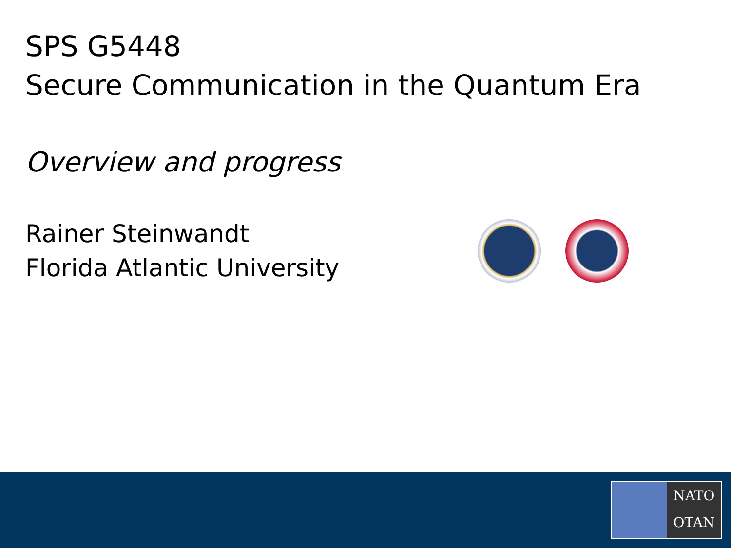SPS G5448
Secure Communication in the Quantum Era
Overview and progress
Rainer Steinwandt
Florida Atlantic University
NATO
OTAN